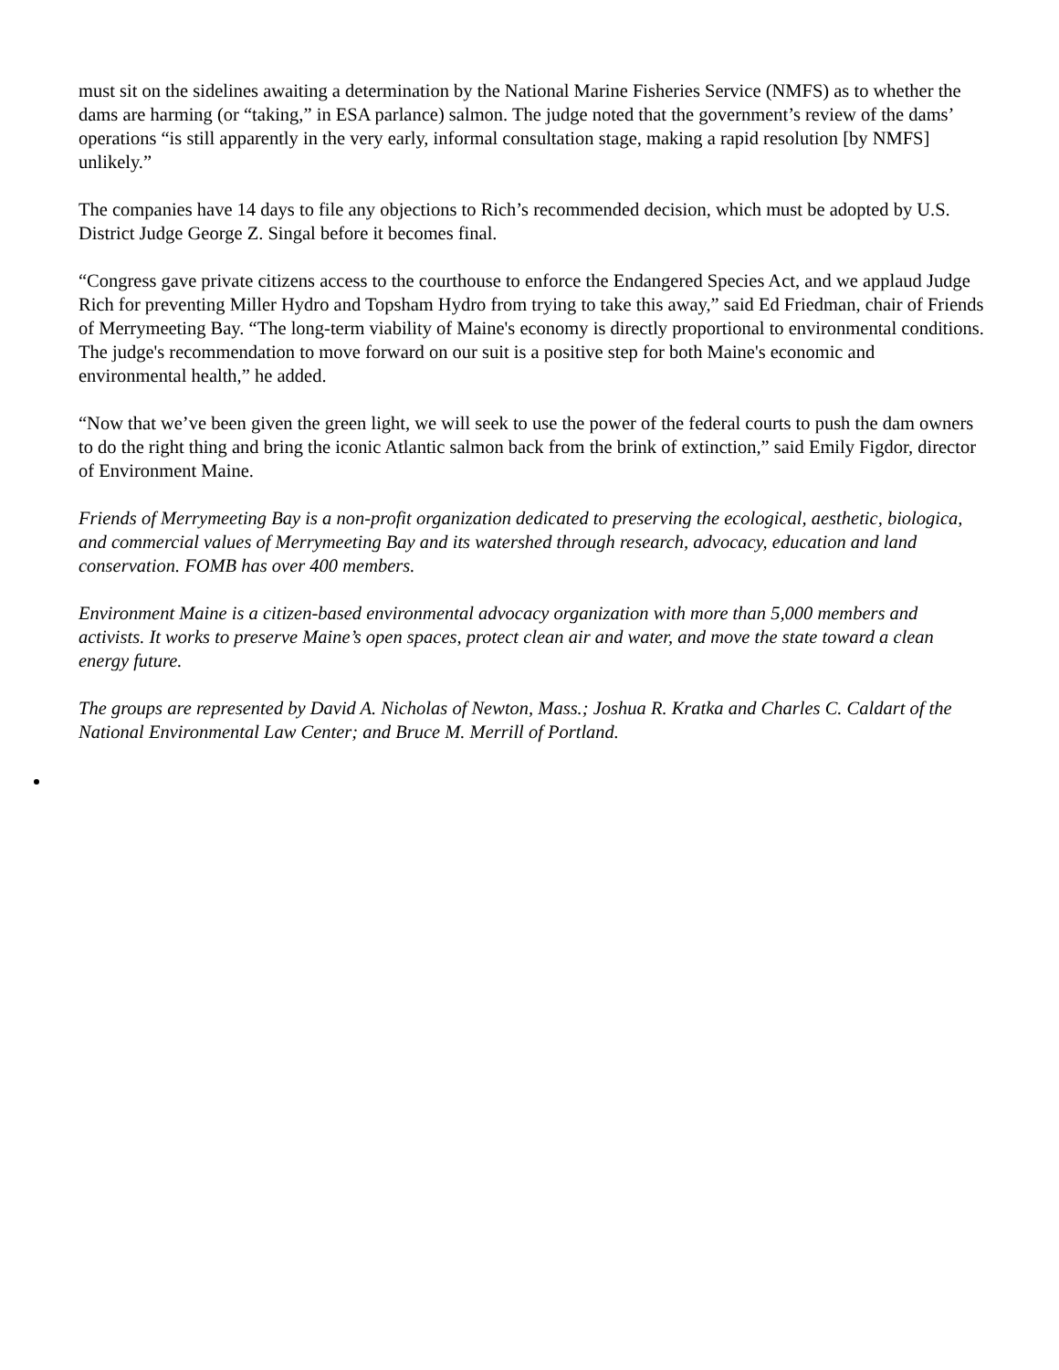must sit on the sidelines awaiting a determination by the National Marine Fisheries Service (NMFS) as to whether the dams are harming (or “taking,” in ESA parlance) salmon. The judge noted that the government’s review of the dams’ operations “is still apparently in the very early, informal consultation stage, making a rapid resolution [by NMFS] unlikely.”
The companies have 14 days to file any objections to Rich’s recommended decision, which must be adopted by U.S. District Judge George Z. Singal before it becomes final.
“Congress gave private citizens access to the courthouse to enforce the Endangered Species Act, and we applaud Judge Rich for preventing Miller Hydro and Topsham Hydro from trying to take this away,” said Ed Friedman, chair of Friends of Merrymeeting Bay. “The long-term viability of Maine's economy is directly proportional to environmental conditions. The judge's recommendation to move forward on our suit is a positive step for both Maine's economic and environmental health,” he added.
“Now that we’ve been given the green light, we will seek to use the power of the federal courts to push the dam owners to do the right thing and bring the iconic Atlantic salmon back from the brink of extinction,” said Emily Figdor, director of Environment Maine.
Friends of Merrymeeting Bay is a non-profit organization dedicated to preserving the ecological, aesthetic, biologica, and commercial values of Merrymeeting Bay and its watershed through research, advocacy, education and land conservation. FOMB has over 400 members.
Environment Maine is a citizen-based environmental advocacy organization with more than 5,000 members and activists. It works to preserve Maine’s open spaces, protect clean air and water, and move the state toward a clean energy future.
The groups are represented by David A. Nicholas of Newton, Mass.; Joshua R. Kratka and Charles C. Caldart of the National Environmental Law Center; and Bruce M. Merrill of Portland.